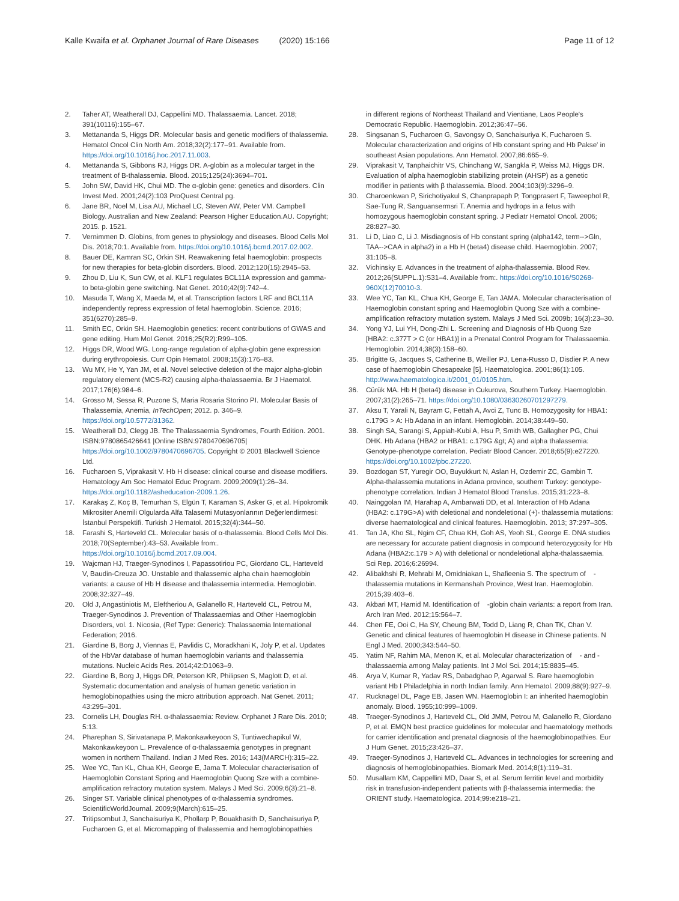Kalle Kwaifa et al. Orphanet Journal of Rare Diseases (2020) 15:166
Page 11 of 12
2. Taher AT, Weatherall DJ, Cappellini MD. Thalassaemia. Lancet. 2018; 391(10116):155–67.
3. Mettananda S, Higgs DR. Molecular basis and genetic modifiers of thalassemia. Hematol Oncol Clin North Am. 2018;32(2):177–91. Available from. https://doi.org/10.1016/j.hoc.2017.11.003.
4. Mettananda S, Gibbons RJ, Higgs DR. A-globin as a molecular target in the treatment of B-thalassemia. Blood. 2015;125(24):3694–701.
5. John SW, David HK, Chui MD. The α-globin gene: genetics and disorders. Clin Invest Med. 2001;24(2):103 ProQuest Central pg.
6. Jane BR, Noel M, Lisa AU, Michael LC, Steven AW, Peter VM. Campbell Biology. Australian and New Zealand: Pearson Higher Education.AU. Copyright; 2015. p. 1521.
7. Vernimmen D. Globins, from genes to physiology and diseases. Blood Cells Mol Dis. 2018;70:1. Available from. https://doi.org/10.1016/j.bcmd.2017.02.002.
8. Bauer DE, Kamran SC, Orkin SH. Reawakening fetal haemoglobin: prospects for new therapies for beta-globin disorders. Blood. 2012;120(15):2945–53.
9. Zhou D, Liu K, Sun CW, et al. KLF1 regulates BCL11A expression and gamma- to beta-globin gene switching. Nat Genet. 2010;42(9):742–4.
10. Masuda T, Wang X, Maeda M, et al. Transcription factors LRF and BCL11A independently repress expression of fetal haemoglobin. Science. 2016; 351(6270):285–9.
11. Smith EC, Orkin SH. Haemoglobin genetics: recent contributions of GWAS and gene editing. Hum Mol Genet. 2016;25(R2):R99–105.
12. Higgs DR, Wood WG. Long-range regulation of alpha-globin gene expression during erythropoiesis. Curr Opin Hematol. 2008;15(3):176–83.
13. Wu MY, He Y, Yan JM, et al. Novel selective deletion of the major alpha-globin regulatory element (MCS-R2) causing alpha-thalassaemia. Br J Haematol. 2017;176(6):984–6.
14. Grosso M, Sessa R, Puzone S, Maria Rosaria Storino PI. Molecular Basis of Thalassemia, Anemia, InTechOpen; 2012. p. 346–9. https://doi.org/10.5772/31362.
15. Weatherall DJ, Clegg JB. The Thalassaemia Syndromes, Fourth Edition. 2001. ISBN:9780865426641 |Online ISBN:9780470696705| https://doi.org/10.1002/9780470696705. Copyright © 2001 Blackwell Science Ltd.
16. Fucharoen S, Viprakasit V. Hb H disease: clinical course and disease modifiers. Hematology Am Soc Hematol Educ Program. 2009;2009(1):26–34. https://doi.org/10.1182/asheducation-2009.1.26.
17. Karakaş Z, Koç B, Temurhan S, Elgün T, Karaman S, Asker G, et al. Hipokromik Mikrositer Anemili Olgularda Alfa Talasemi Mutasyonlarının Değerlendirmesi: İstanbul Perspektifi. Turkish J Hematol. 2015;32(4):344–50.
18. Farashi S, Harteveld CL. Molecular basis of α-thalassemia. Blood Cells Mol Dis. 2018;70(September):43–53. Available from:. https://doi.org/10.1016/j.bcmd.2017.09.004.
19. Wajcman HJ, Traeger-Synodinos I, Papassotiriou PC, Giordano CL, Harteveld V, Baudin-Creuza JO. Unstable and thalassemic alpha chain haemoglobin variants: a cause of Hb H disease and thalassemia intermedia. Hemoglobin. 2008;32:327–49.
20. Old J, Angastiniotis M, Eleftheriou A, Galanello R, Harteveld CL, Petrou M, Traeger-Synodinos J. Prevention of Thalassaemias and Other Haemoglobin Disorders, vol. 1. Nicosia, (Ref Type: Generic): Thalassaemia International Federation; 2016.
21. Giardine B, Borg J, Viennas E, Pavlidis C, Moradkhani K, Joly P, et al. Updates of the HbVar database of human haemoglobin variants and thalassemia mutations. Nucleic Acids Res. 2014;42:D1063–9.
22. Giardine B, Borg J, Higgs DR, Peterson KR, Philipsen S, Maglott D, et al. Systematic documentation and analysis of human genetic variation in hemoglobinopathies using the micro attribution approach. Nat Genet. 2011; 43:295–301.
23. Cornelis LH, Douglas RH. α-thalassaemia: Review. Orphanet J Rare Dis. 2010; 5:13.
24. Pharephan S, Sirivatanapa P, Makonkawkeyoon S, Tuntiwechapikul W, Makonkawkeyoon L. Prevalence of α-thalassaemia genotypes in pregnant women in northern Thailand. Indian J Med Res. 2016; 143(MARCH):315–22.
25. Wee YC, Tan KL, Chua KH, George E, Jama T. Molecular characterisation of Haemoglobin Constant Spring and Haemoglobin Quong Sze with a combine-amplification refractory mutation system. Malays J Med Sci. 2009;6(3):21–8.
26. Singer ST. Variable clinical phenotypes of α-thalassemia syndromes. ScientificWorldJournal. 2009;9(March):615–25.
27. Tritipsombut J, Sanchaisuriya K, Phollarp P, Bouakhasith D, Sanchaisuriya P, Fucharoen G, et al. Micromapping of thalassemia and hemoglobinopathies
in different regions of Northeast Thailand and Vientiane, Laos People's Democratic Republic. Haemoglobin. 2012;36:47–56.
28. Singsanan S, Fucharoen G, Savongsy O, Sanchaisuriya K, Fucharoen S. Molecular characterization and origins of Hb constant spring and Hb Pakse' in southeast Asian populations. Ann Hematol. 2007;86:665–9.
29. Viprakasit V, Tanphaichitr VS, Chinchang W, Sangkla P, Weiss MJ, Higgs DR. Evaluation of alpha haemoglobin stabilizing protein (AHSP) as a genetic modifier in patients with β thalassemia. Blood. 2004;103(9):3296–9.
30. Charoenkwan P, Sirichotiyakul S, Chanprapaph P, Tongprasert F, Taweephol R, Sae-Tung R, Sanguansermsri T. Anemia and hydrops in a fetus with homozygous haemoglobin constant spring. J Pediatr Hematol Oncol. 2006; 28:827–30.
31. Li D, Liao C, Li J. Misdiagnosis of Hb constant spring (alpha142, term-->Gln, TAA-->CAA in alpha2) in a Hb H (beta4) disease child. Haemoglobin. 2007; 31:105–8.
32. Vichinsky E. Advances in the treatment of alpha-thalassemia. Blood Rev. 2012;26(SUPPL.1):S31–4. Available from:. https://doi.org/10.1016/S0268-960X(12)70010-3.
33. Wee YC, Tan KL, Chua KH, George E, Tan JAMA. Molecular characterisation of Haemoglobin constant spring and Haemoglobin Quong Sze with a combine-amplification refractory mutation system. Malays J Med Sci. 2009b; 16(3):23–30.
34. Yong YJ, Lui YH, Dong-Zhi L. Screening and Diagnosis of Hb Quong Sze [HBA2: c.377T > C (or HBA1)] in a Prenatal Control Program for Thalassaemia. Hemoglobin. 2014;38(3):158–60.
35. Brigitte G, Jacques S, Catherine B, Weiller PJ, Lena-Russo D, Disdier P. A new case of haemoglobin Chesapeake [5]. Haematologica. 2001;86(1):105. http://www.haematologica.it/2001_01/0105.htm.
36. Cürük MA. Hb H (beta4) disease in Cukurova, Southern Turkey. Haemoglobin. 2007;31(2):265–71. https://doi.org/10.1080/03630260701297279.
37. Aksu T, Yarali N, Bayram C, Fettah A, Avci Z, Tunc B. Homozygosity for HBA1: c.179G > A: Hb Adana in an infant. Hemoglobin. 2014;38:449–50.
38. Singh SA, Sarangi S, Appiah-Kubi A, Hsu P, Smith WB, Gallagher PG, Chui DHK. Hb Adana (HBA2 or HBA1: c.179G &gt; A) and alpha thalassemia: Genotype-phenotype correlation. Pediatr Blood Cancer. 2018;65(9):e27220. https://doi.org/10.1002/pbc.27220.
39. Bozdogan ST, Yuregir OO, Buyukkurt N, Aslan H, Ozdemir ZC, Gambin T. Alpha-thalassemia mutations in Adana province, southern Turkey: genotype-phenotype correlation. Indian J Hematol Blood Transfus. 2015;31:223–8.
40. Nainggolan IM, Harahap A, Ambarwati DD, et al. Interaction of Hb Adana (HBA2: c.179G>A) with deletional and nondeletional (+)- thalassemia mutations: diverse haematological and clinical features. Haemoglobin. 2013; 37:297–305.
41. Tan JA, Kho SL, Ngim CF, Chua KH, Goh AS, Yeoh SL, George E. DNA studies are necessary for accurate patient diagnosis in compound heterozygosity for Hb Adana (HBA2:c.179 > A) with deletional or nondeletional alpha-thalassaemia. Sci Rep. 2016;6:26994.
42. Alibakhshi R, Mehrabi M, Omidniakan L, Shafieenia S. The spectrum of -thalassemia mutations in Kermanshah Province, West Iran. Haemoglobin. 2015;39:403–6.
43. Akbari MT, Hamid M. Identification of -globin chain variants: a report from Iran. Arch Iran Med. 2012;15:564–7.
44. Chen FE, Ooi C, Ha SY, Cheung BM, Todd D, Liang R, Chan TK, Chan V. Genetic and clinical features of haemoglobin H disease in Chinese patients. N Engl J Med. 2000;343:544–50.
45. Yatim NF, Rahim MA, Menon K, et al. Molecular characterization of - and -thalassaemia among Malay patients. Int J Mol Sci. 2014;15:8835–45.
46. Arya V, Kumar R, Yadav RS, Dabadghao P, Agarwal S. Rare haemoglobin variant Hb I Philadelphia in north Indian family. Ann Hematol. 2009;88(9):927–9.
47. Rucknagel DL, Page EB, Jasen WN. Haemoglobin I: an inherited haemoglobin anomaly. Blood. 1955;10:999–1009.
48. Traeger-Synodinos J, Harteveld CL, Old JMM, Petrou M, Galanello R, Giordano P, et al. EMQN best practice guidelines for molecular and haematology methods for carrier identification and prenatal diagnosis of the haemoglobinopathies. Eur J Hum Genet. 2015;23:426–37.
49. Traeger-Synodinos J, Harteveld CL. Advances in technologies for screening and diagnosis of hemoglobinopathies. Biomark Med. 2014;8(1):119–31.
50. Musallam KM, Cappellini MD, Daar S, et al. Serum ferritin level and morbidity risk in transfusion-independent patients with β-thalassemia intermedia: the ORIENT study. Haematologica. 2014;99:e218–21.